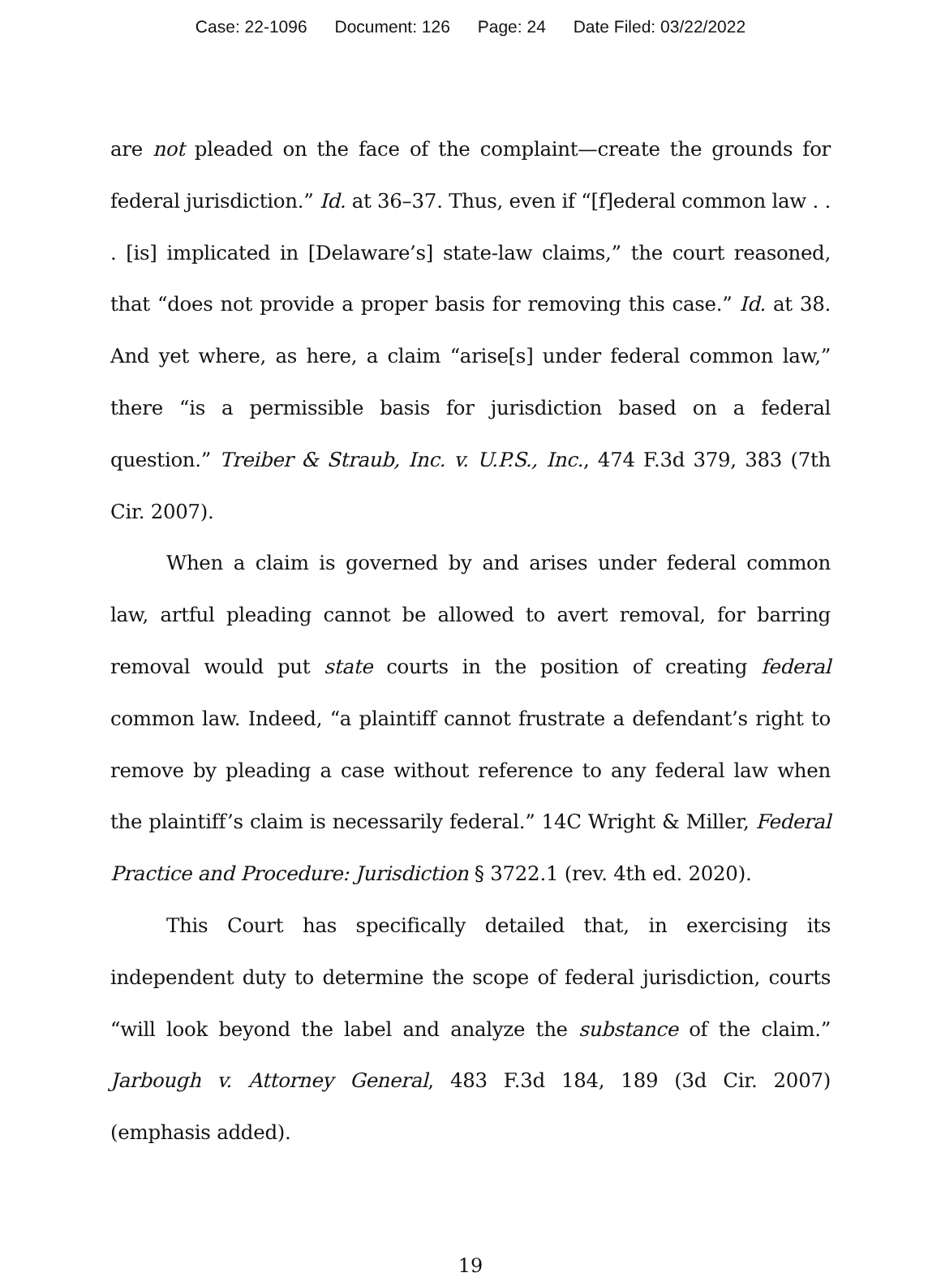Case: 22-1096 Document: 126 Page: 24 Date Filed: 03/22/2022
are not pleaded on the face of the complaint—create the grounds for federal jurisdiction.” Id. at 36–37. Thus, even if “[f]ederal common law . . . [is] implicated in [Delaware’s] state-law claims,” the court reasoned, that “does not provide a proper basis for removing this case.” Id. at 38. And yet where, as here, a claim “arise[s] under federal common law,” there “is a permissible basis for jurisdiction based on a federal question.” Treiber & Straub, Inc. v. U.P.S., Inc., 474 F.3d 379, 383 (7th Cir. 2007).
When a claim is governed by and arises under federal common law, artful pleading cannot be allowed to avert removal, for barring removal would put state courts in the position of creating federal common law. Indeed, “a plaintiff cannot frustrate a defendant’s right to remove by pleading a case without reference to any federal law when the plaintiff’s claim is necessarily federal.” 14C Wright & Miller, Federal Practice and Procedure: Jurisdiction § 3722.1 (rev. 4th ed. 2020).
This Court has specifically detailed that, in exercising its independent duty to determine the scope of federal jurisdiction, courts “will look beyond the label and analyze the substance of the claim.” Jarbough v. Attorney General, 483 F.3d 184, 189 (3d Cir. 2007) (emphasis added).
19